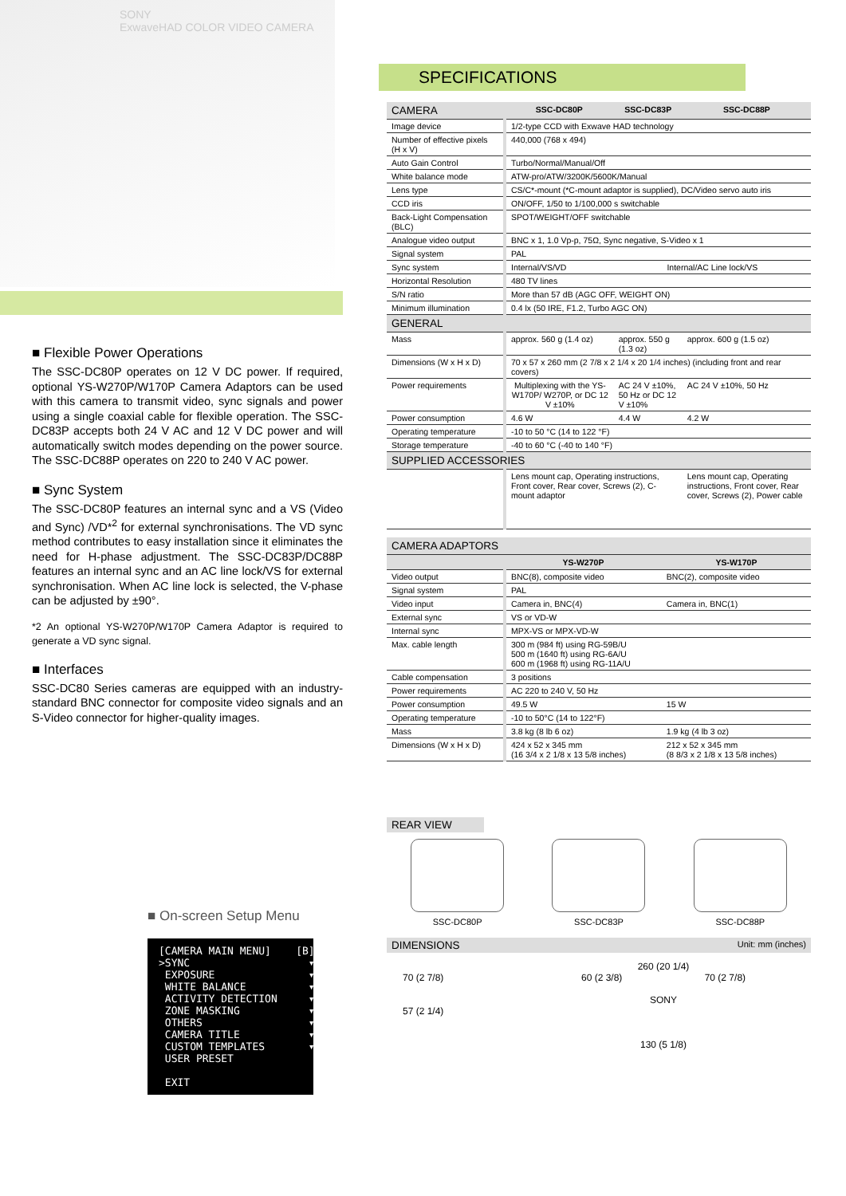SONY
ExwaveHAD COLOR VIDEO CAMERA
■ Flexible Power Operations
The SSC-DC80P operates on 12 V DC power. If required, optional YS-W270P/W170P Camera Adaptors can be used with this camera to transmit video, sync signals and power using a single coaxial cable for flexible operation. The SSC-DC83P accepts both 24 V AC and 12 V DC power and will automatically switch modes depending on the power source. The SSC-DC88P operates on 220 to 240 V AC power.
■ Sync System
The SSC-DC80P features an internal sync and a VS (Video and Sync) /VD*<sup>2</sup> for external synchronisations. The VD sync method contributes to easy installation since it eliminates the need for H-phase adjustment. The SSC-DC83P/DC88P features an internal sync and an AC line lock/VS for external synchronisation. When AC line lock is selected, the V-phase can be adjusted by ±90°.
*2 An optional YS-W270P/W170P Camera Adaptor is required to generate a VD sync signal.
■ Interfaces
SSC-DC80 Series cameras are equipped with an industry-standard BNC connector for composite video signals and an S-Video connector for higher-quality images.
■ On-screen Setup Menu
[CAMERA MAIN MENU] [B] >SYNC ▾ EXPOSURE ▾ WHITE BALANCE ▾ ACTIVITY DETECTION ▾ ZONE MASKING ▾ OTHERS ▾ CAMERA TITLE ▾ CUSTOM TEMPLATES ▾ USER PRESET EXIT
SPECIFICATIONS
| CAMERA | SSC-DC80P | SSC-DC83P | SSC-DC88P |
| --- | --- | --- | --- |
| Image device | 1/2-type CCD with Exwave HAD technology | | |
| Number of effective pixels (H x V) | 440,000 (768 x 494) | | |
| Auto Gain Control | Turbo/Normal/Manual/Off | | |
| White balance mode | ATW-pro/ATW/3200K/5600K/Manual | | |
| Lens type | CS/C*-mount (*C-mount adaptor is supplied), DC/Video servo auto iris | | |
| CCD iris | ON/OFF, 1/50 to 1/100,000 s switchable | | |
| Back-Light Compensation (BLC) | SPOT/WEIGHT/OFF switchable | | |
| Analogue video output | BNC x 1, 1.0 Vp-p, 75Ω, Sync negative, S-Video x 1 | | |
| Signal system | PAL | | |
| Sync system | Internal/VS/VD | Internal/AC Line lock/VS | |
| Horizontal Resolution | 480 TV lines | | |
| S/N ratio | More than 57 dB (AGC OFF, WEIGHT ON) | | |
| Minimum illumination | 0.4 lx (50 IRE, F1.2, Turbo AGC ON) | | |
| GENERAL | | | |
| Mass | approx. 560 g (1.4 oz) | approx. 550 g (1.3 oz) | approx. 600 g (1.5 oz) |
| Dimensions (W x H x D) | 70 x 57 x 260 mm (2 7/8 x 2 1/4 x 20 1/4 inches) (including front and rear covers) | | |
| Power requirements | Multiplexing with the YS-W170P/ W270P, or DC 12 V ±10% | AC 24 V ±10%, 50 Hz or DC 12 V ±10% | AC 24 V ±10%, 50 Hz |
| Power consumption | 4.6 W | 4.4 W | 4.2 W |
| Operating temperature | -10 to 50 °C (14 to 122 °F) | | |
| Storage temperature | -40 to 60 °C (-40 to 140 °F) | | |
| SUPPLIED ACCESSORIES | | | |
| | Lens mount cap, Operating instructions, Front cover, Rear cover, Screws (2), C-mount adaptor | | Lens mount cap, Operating instructions, Front cover, Rear cover, Screws (2), Power cable |
| CAMERA ADAPTORS | | |
| --- | --- | --- |
| | YS-W270P | YS-W170P |
| Video output | BNC(8), composite video | BNC(2), composite video |
| Signal system | PAL | |
| Video input | Camera in, BNC(4) | Camera in, BNC(1) |
| External sync | VS or VD-W | |
| Internal sync | MPX-VS or MPX-VD-W | |
| Max. cable length | 300 m (984 ft) using RG-59B/U 500 m (1640 ft) using RG-6A/U 600 m (1968 ft) using RG-11A/U | |
| Cable compensation | 3 positions | |
| Power requirements | AC 220 to 240 V, 50 Hz | |
| Power consumption | 49.5 W | 15 W |
| Operating temperature | -10 to 50°C (14 to 122°F) | |
| Mass | 3.8 kg (8 lb 6 oz) | 1.9 kg (4 lb 3 oz) |
| Dimensions (W x H x D) | 424 x 52 x 345 mm (16 3/4 x 2 1/8 x 13 5/8 inches) | 212 x 52 x 345 mm (8 8/3 x 2 1/8 x 13 5/8 inches) |
REAR VIEW
SSC-DC80P SSC-DC83P SSC-DC88P
DIMENSIONS Unit: mm (inches)
70 (2 7/8)
57 (2 1/4)
260 (20 1/4)
60 (2 3/8) 70 (2 7/8)
SONY
130 (5 1/8)